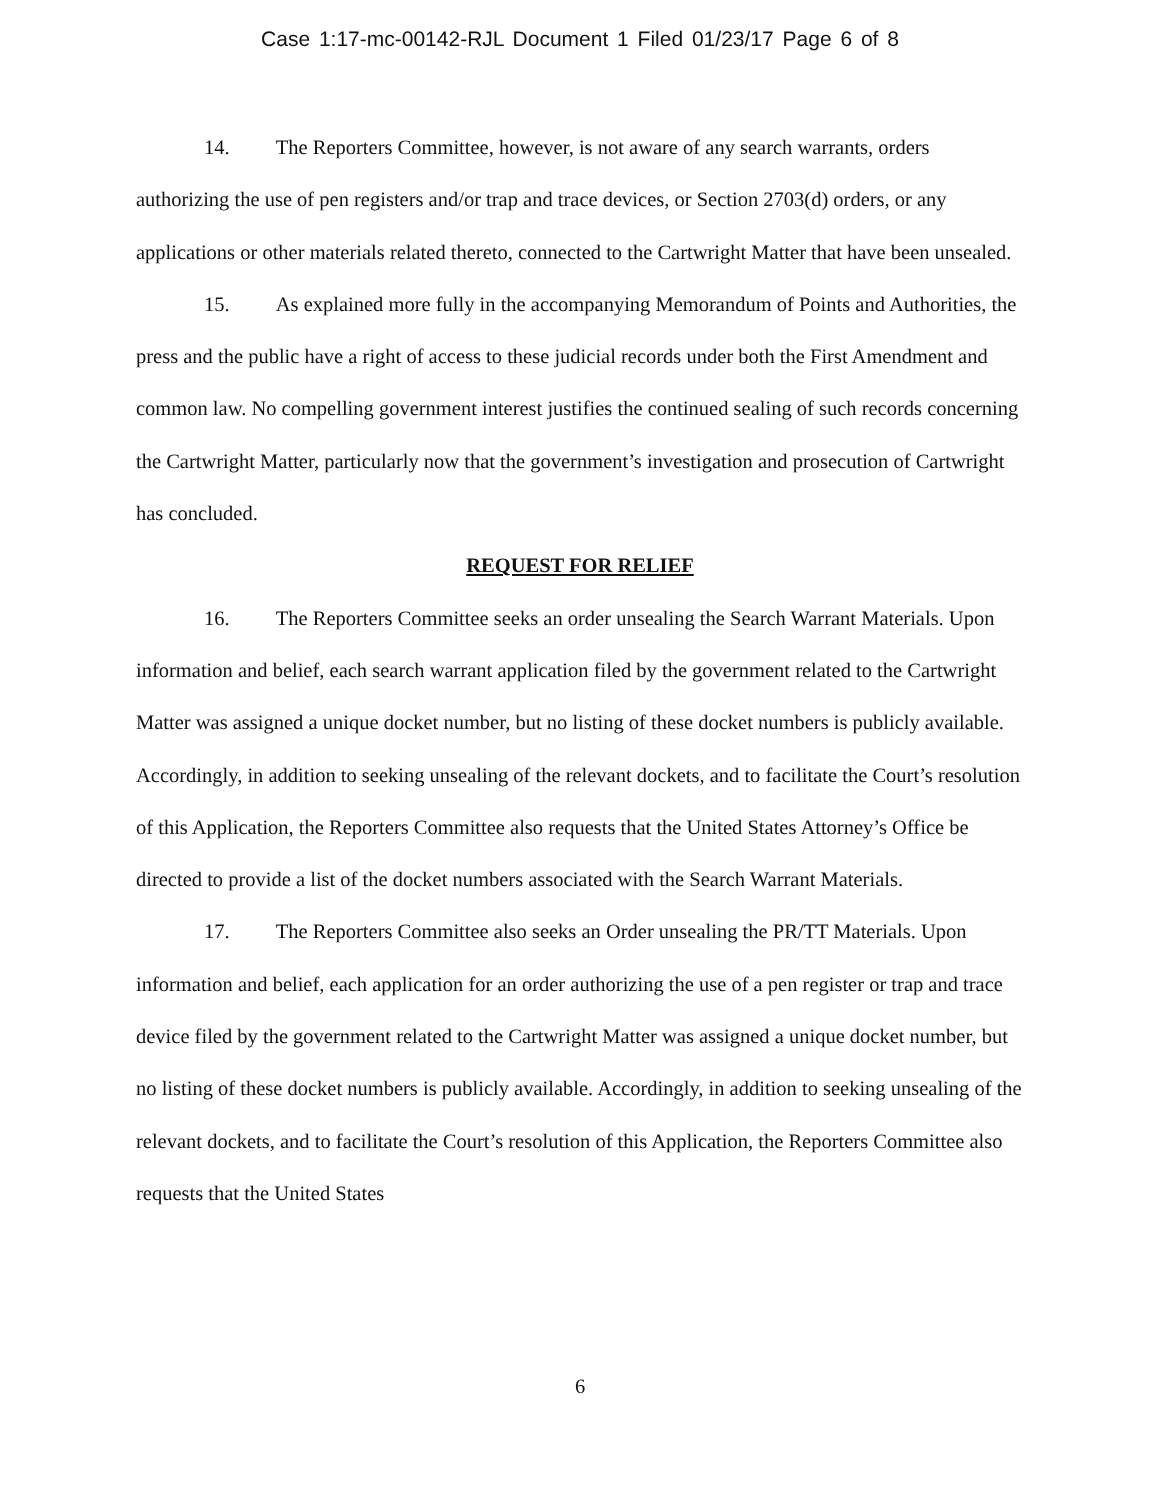Case 1:17-mc-00142-RJL Document 1 Filed 01/23/17 Page 6 of 8
14. The Reporters Committee, however, is not aware of any search warrants, orders authorizing the use of pen registers and/or trap and trace devices, or Section 2703(d) orders, or any applications or other materials related thereto, connected to the Cartwright Matter that have been unsealed.
15. As explained more fully in the accompanying Memorandum of Points and Authorities, the press and the public have a right of access to these judicial records under both the First Amendment and common law. No compelling government interest justifies the continued sealing of such records concerning the Cartwright Matter, particularly now that the government’s investigation and prosecution of Cartwright has concluded.
REQUEST FOR RELIEF
16. The Reporters Committee seeks an order unsealing the Search Warrant Materials. Upon information and belief, each search warrant application filed by the government related to the Cartwright Matter was assigned a unique docket number, but no listing of these docket numbers is publicly available. Accordingly, in addition to seeking unsealing of the relevant dockets, and to facilitate the Court’s resolution of this Application, the Reporters Committee also requests that the United States Attorney’s Office be directed to provide a list of the docket numbers associated with the Search Warrant Materials.
17. The Reporters Committee also seeks an Order unsealing the PR/TT Materials. Upon information and belief, each application for an order authorizing the use of a pen register or trap and trace device filed by the government related to the Cartwright Matter was assigned a unique docket number, but no listing of these docket numbers is publicly available. Accordingly, in addition to seeking unsealing of the relevant dockets, and to facilitate the Court’s resolution of this Application, the Reporters Committee also requests that the United States
6